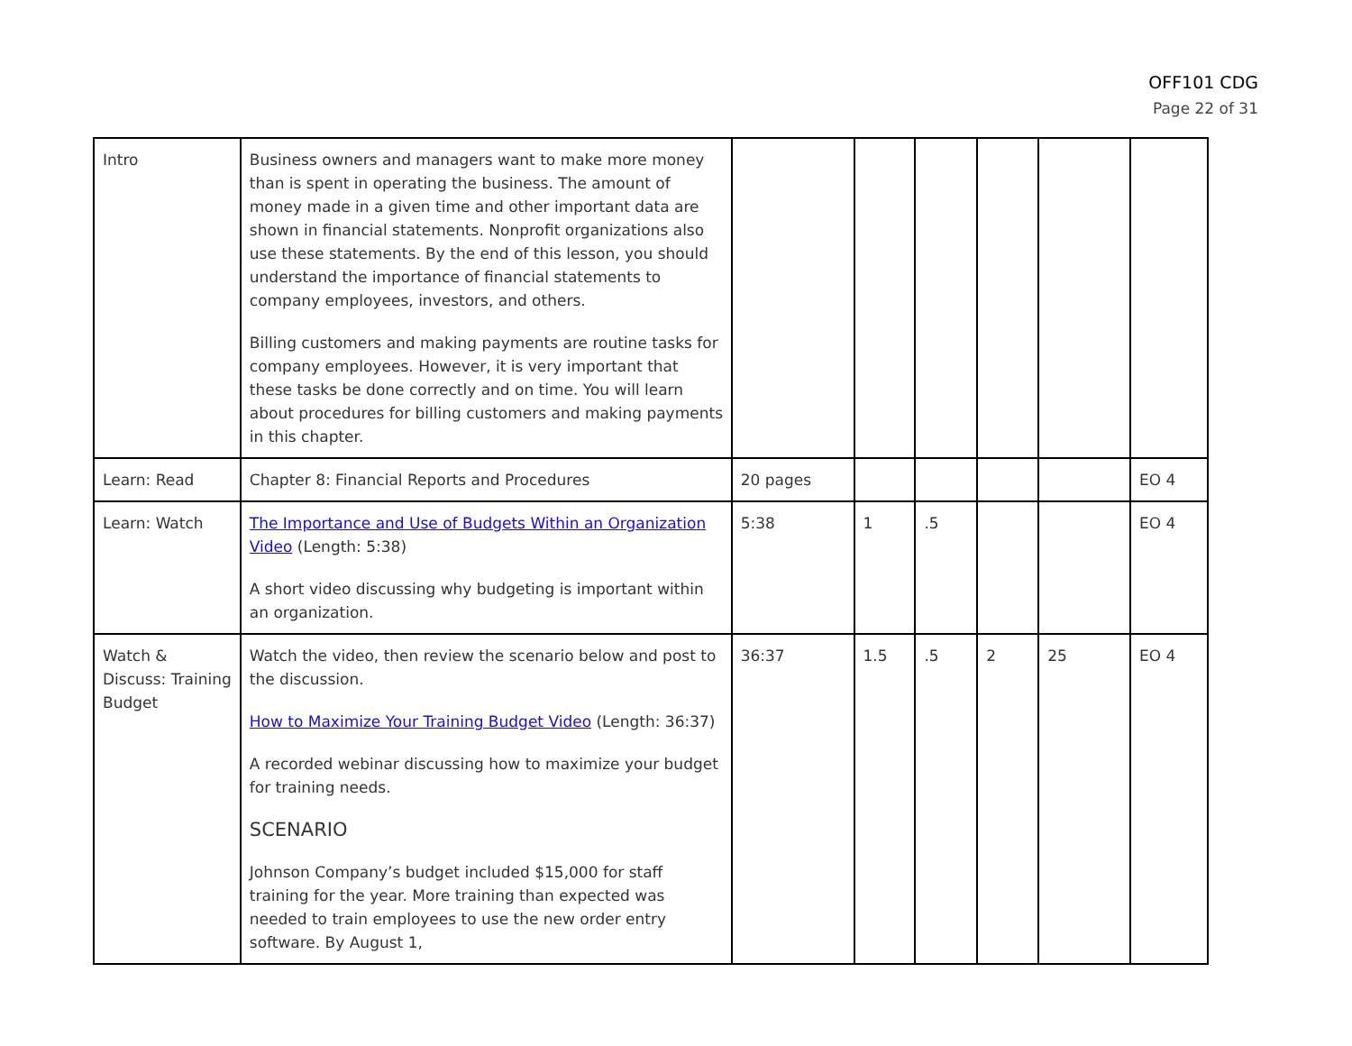OFF101 CDG
Page 22 of 31
| Intro | Business owners and managers want to make more money than is spent in operating the business. The amount of money made in a given time and other important data are shown in financial statements. Nonprofit organizations also use these statements. By the end of this lesson, you should understand the importance of financial statements to company employees, investors, and others. Billing customers and making payments are routine tasks for company employees. However, it is very important that these tasks be done correctly and on time. You will learn about procedures for billing customers and making payments in this chapter. | | | | | | |
| Learn: Read | Chapter 8: Financial Reports and Procedures | 20 pages | | | | | EO 4 |
| Learn: Watch | The Importance and Use of Budgets Within an Organization Video (Length: 5:38) A short video discussing why budgeting is important within an organization. | 5:38 | 1 | .5 | | | EO 4 |
| Watch & Discuss: Training Budget | Watch the video, then review the scenario below and post to the discussion. How to Maximize Your Training Budget Video (Length: 36:37) A recorded webinar discussing how to maximize your budget for training needs. SCENARIO Johnson Company’s budget included $15,000 for staff training for the year. More training than expected was needed to train employees to use the new order entry software. By August 1, | 36:37 | 1.5 | .5 | 2 | 25 | EO 4 |